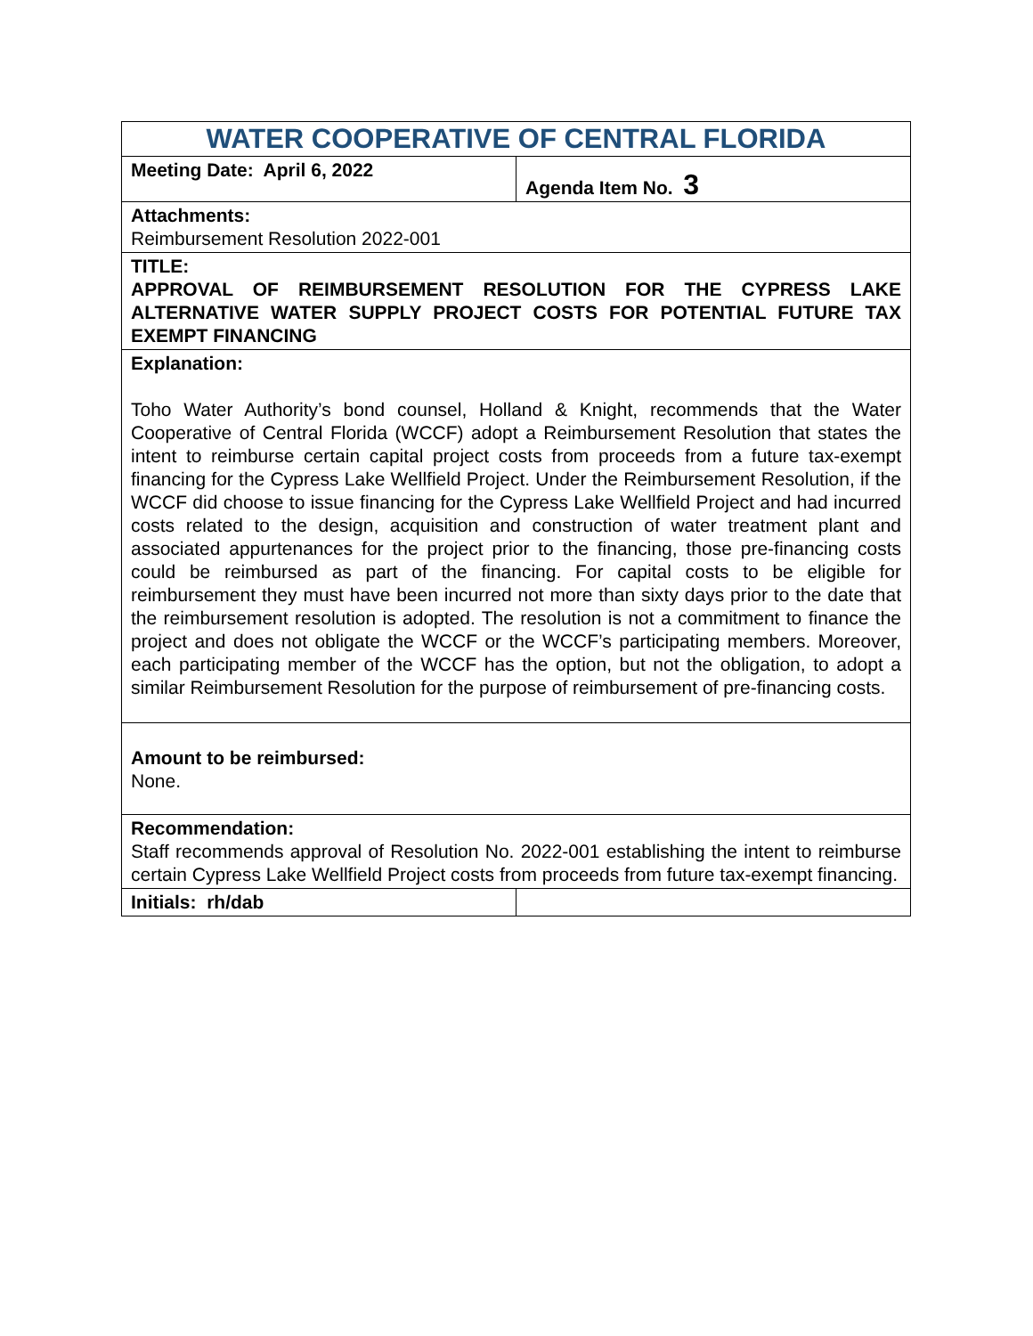| WATER COOPERATIVE OF CENTRAL FLORIDA | |
| Meeting Date: April 6, 2022 | Agenda Item No. 3 |
| Attachments: Reimbursement Resolution 2022-001 | |
| TITLE: APPROVAL OF REIMBURSEMENT RESOLUTION FOR THE CYPRESS LAKE ALTERNATIVE WATER SUPPLY PROJECT COSTS FOR POTENTIAL FUTURE TAX EXEMPT FINANCING | |
| Explanation: Toho Water Authority’s bond counsel, Holland & Knight, recommends that the Water Cooperative of Central Florida (WCCF) adopt a Reimbursement Resolution that states the intent to reimburse certain capital project costs from proceeds from a future tax-exempt financing for the Cypress Lake Wellfield Project. Under the Reimbursement Resolution, if the WCCF did choose to issue financing for the Cypress Lake Wellfield Project and had incurred costs related to the design, acquisition and construction of water treatment plant and associated appurtenances for the project prior to the financing, those pre-financing costs could be reimbursed as part of the financing. For capital costs to be eligible for reimbursement they must have been incurred not more than sixty days prior to the date that the reimbursement resolution is adopted. The resolution is not a commitment to finance the project and does not obligate the WCCF or the WCCF’s participating members. Moreover, each participating member of the WCCF has the option, but not the obligation, to adopt a similar Reimbursement Resolution for the purpose of reimbursement of pre-financing costs. | |
| Amount to be reimbursed: None. | |
| Recommendation: Staff recommends approval of Resolution No. 2022-001 establishing the intent to reimburse certain Cypress Lake Wellfield Project costs from proceeds from future tax-exempt financing. | |
| Initials: rh/dab | |